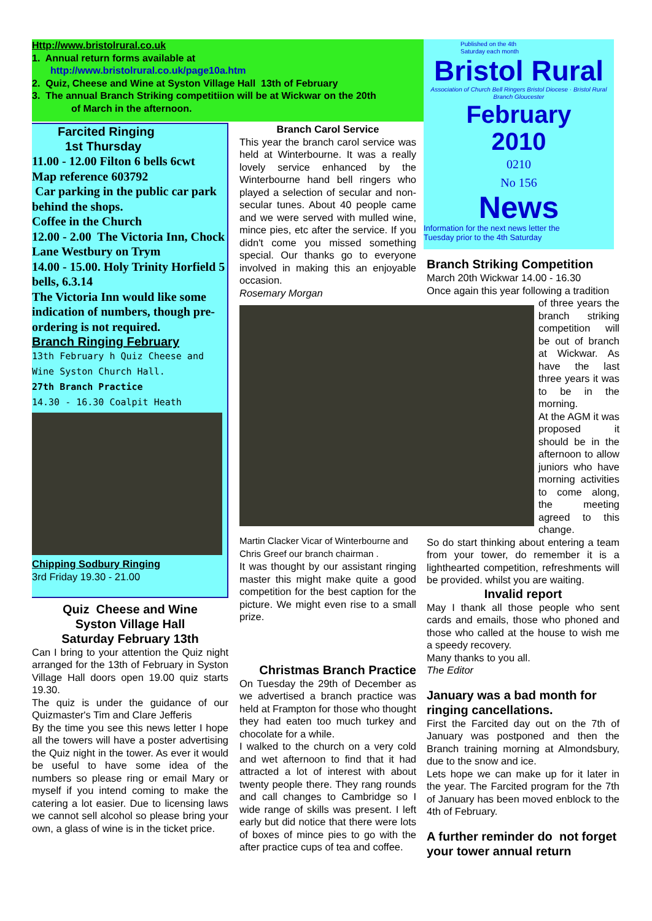Http://www.bristolrural.co.uk
1. Annual return forms available at
http://www.bristolrural.co.uk/page10a.htm
2. Quiz, Cheese and Wine at Syston Village Hall 13th of February
3. The annual Branch Striking competitiion will be at Wickwar on the 20th
of March in the afternoon.
Published on the 4th
Saturday each month
Bristol Rural
Association of Church Bell Ringers Bristol Diocese · Bristol Rural Branch Gloucester
February
2010
0210
No 156
News
Information for the next news letter the
Tuesday prior to the 4th Saturday
Farcited Ringing
1st Thursday
11.00 - 12.00 Filton 6 bells 6cwt
Map reference 603792
Car parking in the public car park behind the shops.
Coffee in the Church
12.00 - 2.00 The Victoria Inn, Chock Lane Westbury on Trym
14.00 - 15.00. Holy Trinity Horfield 5 bells, 6.3.14
The Victoria Inn would like some indication of numbers, though pre-ordering is not required.
Branch Ringing February
13th February h Quiz Cheese and Wine Syston Church Hall.
27th Branch Practice
14.30 - 16.30 Coalpit Heath
Chipping Sodbury Ringing
3rd Friday 19.30 - 21.00
Quiz Cheese and Wine
Syston Village Hall
Saturday February 13th
Can I bring to your attention the Quiz night arranged for the 13th of February in Syston Village Hall doors open 19.00 quiz starts 19.30.
The quiz is under the guidance of our Quizmaster's Tim and Clare Jefferis
By the time you see this news letter I hope all the towers will have a poster advertising the Quiz night in the tower. As ever it would be useful to have some idea of the numbers so please ring or email Mary or myself if you intend coming to make the catering a lot easier. Due to licensing laws we cannot sell alcohol so please bring your own, a glass of wine is in the ticket price.
Branch Carol Service
This year the branch carol service was held at Winterbourne. It was a really lovely service enhanced by the Winterbourne hand bell ringers who played a selection of secular and non-secular tunes. About 40 people came and we were served with mulled wine, mince pies, etc after the service. If you didn't come you missed something special. Our thanks go to everyone involved in making this an enjoyable occasion.
Rosemary Morgan
Martin Clacker Vicar of Winterbourne and Chris Greef our branch chairman .
It was thought by our assistant ringing master this might make quite a good competition for the best caption for the picture. We might even rise to a small prize.
Christmas Branch Practice
On Tuesday the 29th of December as we advertised a branch practice was held at Frampton for those who thought they had eaten too much turkey and chocolate for a while.
I walked to the church on a very cold and wet afternoon to find that it had attracted a lot of interest with about twenty people there. They rang rounds and call changes to Cambridge so I wide range of skills was present. I left early but did notice that there were lots of boxes of mince pies to go with the after practice cups of tea and coffee.
Branch Striking Competition
March 20th Wickwar 14.00 - 16.30
Once again this year following a tradition
of three years the branch striking competition will be out of branch at Wickwar. As have the last three years it was to be in the morning.
At the AGM it was proposed it should be in the afternoon to allow juniors who have morning activities to come along, the meeting agreed to this change.
So do start thinking about entering a team from your tower, do remember it is a lighthearted competition, refreshments will be provided. whilst you are waiting.
Invalid report
May I thank all those people who sent cards and emails, those who phoned and those who called at the house to wish me a speedy recovery.
Many thanks to you all.
The Editor
January was a bad month for ringing cancellations.
First the Farcited day out on the 7th of January was postponed and then the Branch training morning at Almondsbury, due to the snow and ice.
Lets hope we can make up for it later in the year. The Farcited program for the 7th of January has been moved enblock to the 4th of February.
A further reminder do not forget your tower annual return